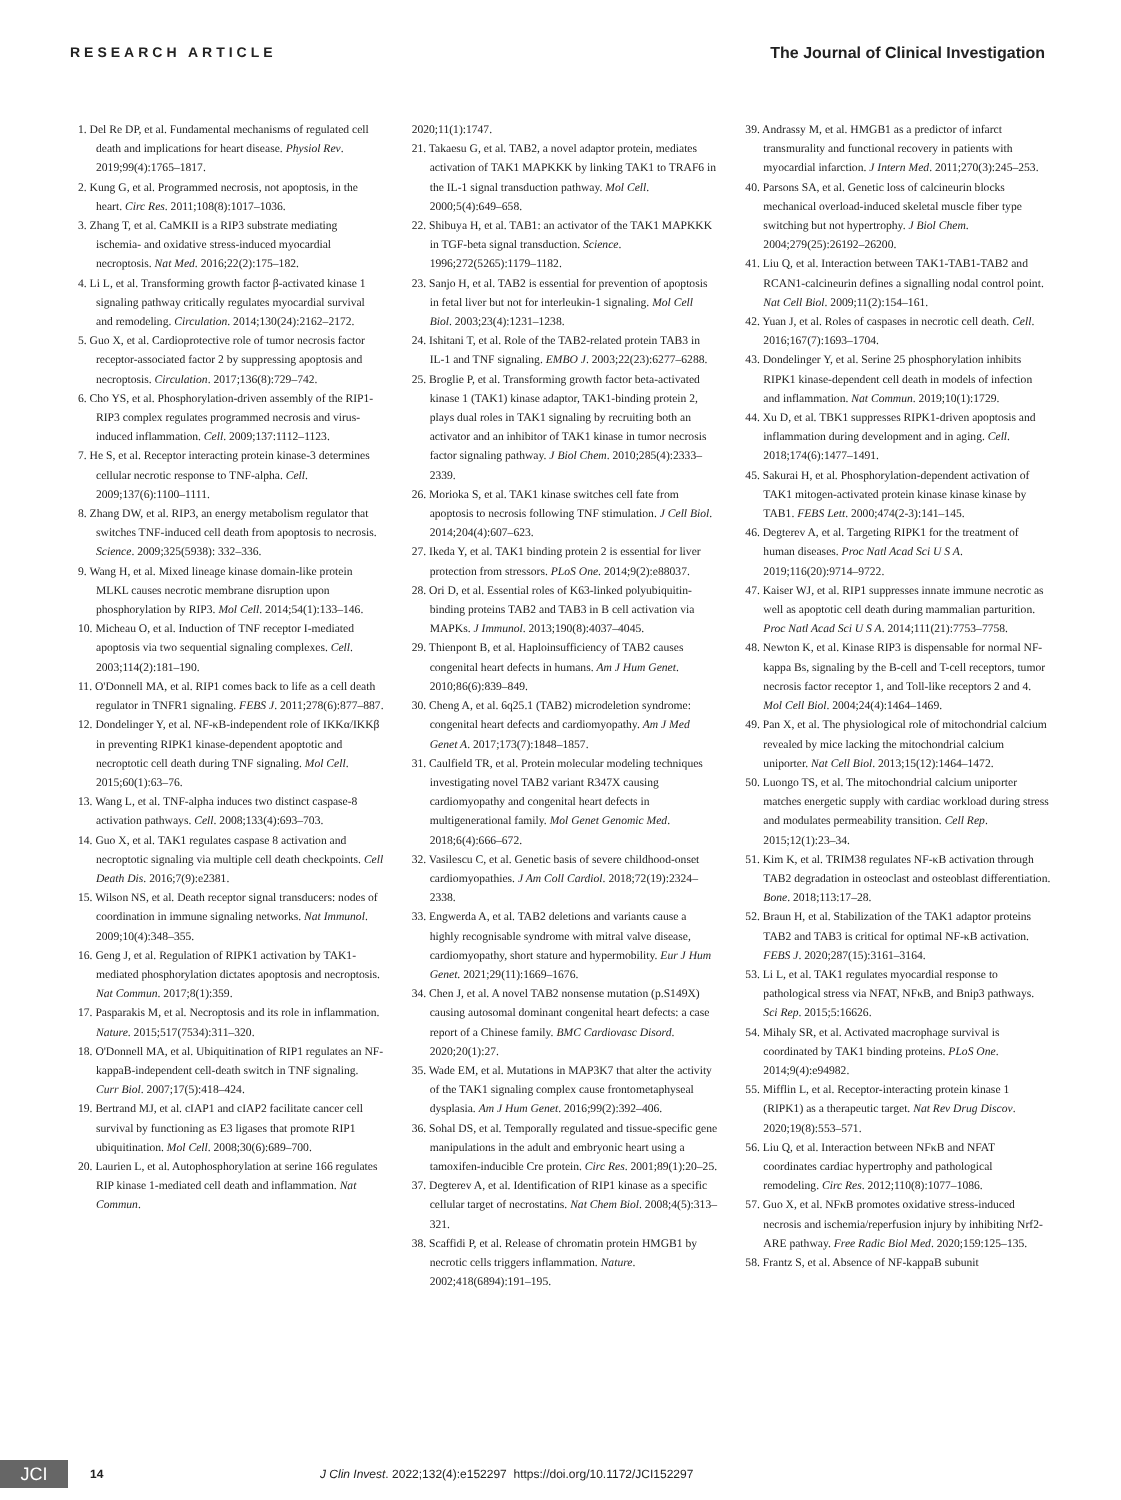RESEARCH ARTICLE The Journal of Clinical Investigation
1. Del Re DP, et al. Fundamental mechanisms of regulated cell death and implications for heart disease. Physiol Rev. 2019;99(4):1765–1817.
2. Kung G, et al. Programmed necrosis, not apoptosis, in the heart. Circ Res. 2011;108(8):1017–1036.
3. Zhang T, et al. CaMKII is a RIP3 substrate mediating ischemia- and oxidative stress-induced myocardial necroptosis. Nat Med. 2016;22(2):175–182.
4. Li L, et al. Transforming growth factor β-activated kinase 1 signaling pathway critically regulates myocardial survival and remodeling. Circulation. 2014;130(24):2162–2172.
5. Guo X, et al. Cardioprotective role of tumor necrosis factor receptor-associated factor 2 by suppressing apoptosis and necroptosis. Circulation. 2017;136(8):729–742.
6. Cho YS, et al. Phosphorylation-driven assembly of the RIP1-RIP3 complex regulates programmed necrosis and virus-induced inflammation. Cell. 2009;137:1112–1123.
7. He S, et al. Receptor interacting protein kinase-3 determines cellular necrotic response to TNF-alpha. Cell. 2009;137(6):1100–1111.
8. Zhang DW, et al. RIP3, an energy metabolism regulator that switches TNF-induced cell death from apoptosis to necrosis. Science. 2009;325(5938): 332–336.
9. Wang H, et al. Mixed lineage kinase domain-like protein MLKL causes necrotic membrane disruption upon phosphorylation by RIP3. Mol Cell. 2014;54(1):133–146.
10. Micheau O, et al. Induction of TNF receptor I-mediated apoptosis via two sequential signaling complexes. Cell. 2003;114(2):181–190.
11. O'Donnell MA, et al. RIP1 comes back to life as a cell death regulator in TNFR1 signaling. FEBS J. 2011;278(6):877–887.
12. Dondelinger Y, et al. NF-κB-independent role of IKKα/IKKβ in preventing RIPK1 kinase-dependent apoptotic and necroptotic cell death during TNF signaling. Mol Cell. 2015;60(1):63–76.
13. Wang L, et al. TNF-alpha induces two distinct caspase-8 activation pathways. Cell. 2008;133(4):693–703.
14. Guo X, et al. TAK1 regulates caspase 8 activation and necroptotic signaling via multiple cell death checkpoints. Cell Death Dis. 2016;7(9):e2381.
15. Wilson NS, et al. Death receptor signal transducers: nodes of coordination in immune signaling networks. Nat Immunol. 2009;10(4):348–355.
16. Geng J, et al. Regulation of RIPK1 activation by TAK1-mediated phosphorylation dictates apoptosis and necroptosis. Nat Commun. 2017;8(1):359.
17. Pasparakis M, et al. Necroptosis and its role in inflammation. Nature. 2015;517(7534):311–320.
18. O'Donnell MA, et al. Ubiquitination of RIP1 regulates an NF-kappaB-independent cell-death switch in TNF signaling. Curr Biol. 2007;17(5):418–424.
19. Bertrand MJ, et al. cIAP1 and cIAP2 facilitate cancer cell survival by functioning as E3 ligases that promote RIP1 ubiquitination. Mol Cell. 2008;30(6):689–700.
20. Laurien L, et al. Autophosphorylation at serine 166 regulates RIP kinase 1-mediated cell death and inflammation. Nat Commun.
2020;11(1):1747.
21. Takaesu G, et al. TAB2, a novel adaptor protein, mediates activation of TAK1 MAPKKK by linking TAK1 to TRAF6 in the IL-1 signal transduction pathway. Mol Cell. 2000;5(4):649–658.
22. Shibuya H, et al. TAB1: an activator of the TAK1 MAPKKK in TGF-beta signal transduction. Science. 1996;272(5265):1179–1182.
23. Sanjo H, et al. TAB2 is essential for prevention of apoptosis in fetal liver but not for interleukin-1 signaling. Mol Cell Biol. 2003;23(4):1231–1238.
24. Ishitani T, et al. Role of the TAB2-related protein TAB3 in IL-1 and TNF signaling. EMBO J. 2003;22(23):6277–6288.
25. Broglie P, et al. Transforming growth factor beta-activated kinase 1 (TAK1) kinase adaptor, TAK1-binding protein 2, plays dual roles in TAK1 signaling by recruiting both an activator and an inhibitor of TAK1 kinase in tumor necrosis factor signaling pathway. J Biol Chem. 2010;285(4):2333–2339.
26. Morioka S, et al. TAK1 kinase switches cell fate from apoptosis to necrosis following TNF stimulation. J Cell Biol. 2014;204(4):607–623.
27. Ikeda Y, et al. TAK1 binding protein 2 is essential for liver protection from stressors. PLoS One. 2014;9(2):e88037.
28. Ori D, et al. Essential roles of K63-linked polyubiquitin-binding proteins TAB2 and TAB3 in B cell activation via MAPKs. J Immunol. 2013;190(8):4037–4045.
29. Thienpont B, et al. Haploinsufficiency of TAB2 causes congenital heart defects in humans. Am J Hum Genet. 2010;86(6):839–849.
30. Cheng A, et al. 6q25.1 (TAB2) microdeletion syndrome: congenital heart defects and cardiomyopathy. Am J Med Genet A. 2017;173(7):1848–1857.
31. Caulfield TR, et al. Protein molecular modeling techniques investigating novel TAB2 variant R347X causing cardiomyopathy and congenital heart defects in multigenerational family. Mol Genet Genomic Med. 2018;6(4):666–672.
32. Vasilescu C, et al. Genetic basis of severe childhood-onset cardiomyopathies. J Am Coll Cardiol. 2018;72(19):2324–2338.
33. Engwerda A, et al. TAB2 deletions and variants cause a highly recognisable syndrome with mitral valve disease, cardiomyopathy, short stature and hypermobility. Eur J Hum Genet. 2021;29(11):1669–1676.
34. Chen J, et al. A novel TAB2 nonsense mutation (p.S149X) causing autosomal dominant congenital heart defects: a case report of a Chinese family. BMC Cardiovasc Disord. 2020;20(1):27.
35. Wade EM, et al. Mutations in MAP3K7 that alter the activity of the TAK1 signaling complex cause frontometaphyseal dysplasia. Am J Hum Genet. 2016;99(2):392–406.
36. Sohal DS, et al. Temporally regulated and tissue-specific gene manipulations in the adult and embryonic heart using a tamoxifen-inducible Cre protein. Circ Res. 2001;89(1):20–25.
37. Degterev A, et al. Identification of RIP1 kinase as a specific cellular target of necrostatins. Nat Chem Biol. 2008;4(5):313–321.
38. Scaffidi P, et al. Release of chromatin protein HMGB1 by necrotic cells triggers inflammation. Nature. 2002;418(6894):191–195.
39. Andrassy M, et al. HMGB1 as a predictor of infarct transmurality and functional recovery in patients with myocardial infarction. J Intern Med. 2011;270(3):245–253.
40. Parsons SA, et al. Genetic loss of calcineurin blocks mechanical overload-induced skeletal muscle fiber type switching but not hypertrophy. J Biol Chem. 2004;279(25):26192–26200.
41. Liu Q, et al. Interaction between TAK1-TAB1-TAB2 and RCAN1-calcineurin defines a signalling nodal control point. Nat Cell Biol. 2009;11(2):154–161.
42. Yuan J, et al. Roles of caspases in necrotic cell death. Cell. 2016;167(7):1693–1704.
43. Dondelinger Y, et al. Serine 25 phosphorylation inhibits RIPK1 kinase-dependent cell death in models of infection and inflammation. Nat Commun. 2019;10(1):1729.
44. Xu D, et al. TBK1 suppresses RIPK1-driven apoptosis and inflammation during development and in aging. Cell. 2018;174(6):1477–1491.
45. Sakurai H, et al. Phosphorylation-dependent activation of TAK1 mitogen-activated protein kinase kinase kinase by TAB1. FEBS Lett. 2000;474(2-3):141–145.
46. Degterev A, et al. Targeting RIPK1 for the treatment of human diseases. Proc Natl Acad Sci U S A. 2019;116(20):9714–9722.
47. Kaiser WJ, et al. RIP1 suppresses innate immune necrotic as well as apoptotic cell death during mammalian parturition. Proc Natl Acad Sci U S A. 2014;111(21):7753–7758.
48. Newton K, et al. Kinase RIP3 is dispensable for normal NF-kappa Bs, signaling by the B-cell and T-cell receptors, tumor necrosis factor receptor 1, and Toll-like receptors 2 and 4. Mol Cell Biol. 2004;24(4):1464–1469.
49. Pan X, et al. The physiological role of mitochondrial calcium revealed by mice lacking the mitochondrial calcium uniporter. Nat Cell Biol. 2013;15(12):1464–1472.
50. Luongo TS, et al. The mitochondrial calcium uniporter matches energetic supply with cardiac workload during stress and modulates permeability transition. Cell Rep. 2015;12(1):23–34.
51. Kim K, et al. TRIM38 regulates NF-κB activation through TAB2 degradation in osteoclast and osteoblast differentiation. Bone. 2018;113:17–28.
52. Braun H, et al. Stabilization of the TAK1 adaptor proteins TAB2 and TAB3 is critical for optimal NF-κB activation. FEBS J. 2020;287(15):3161–3164.
53. Li L, et al. TAK1 regulates myocardial response to pathological stress via NFAT, NFκB, and Bnip3 pathways. Sci Rep. 2015;5:16626.
54. Mihaly SR, et al. Activated macrophage survival is coordinated by TAK1 binding proteins. PLoS One. 2014;9(4):e94982.
55. Mifflin L, et al. Receptor-interacting protein kinase 1 (RIPK1) as a therapeutic target. Nat Rev Drug Discov. 2020;19(8):553–571.
56. Liu Q, et al. Interaction between NFκB and NFAT coordinates cardiac hypertrophy and pathological remodeling. Circ Res. 2012;110(8):1077–1086.
57. Guo X, et al. NFκB promotes oxidative stress-induced necrosis and ischemia/reperfusion injury by inhibiting Nrf2-ARE pathway. Free Radic Biol Med. 2020;159:125–135.
58. Frantz S, et al. Absence of NF-kappaB subunit
JCI
14 J Clin Invest. 2022;132(4):e152297 https://doi.org/10.1172/JCI152297